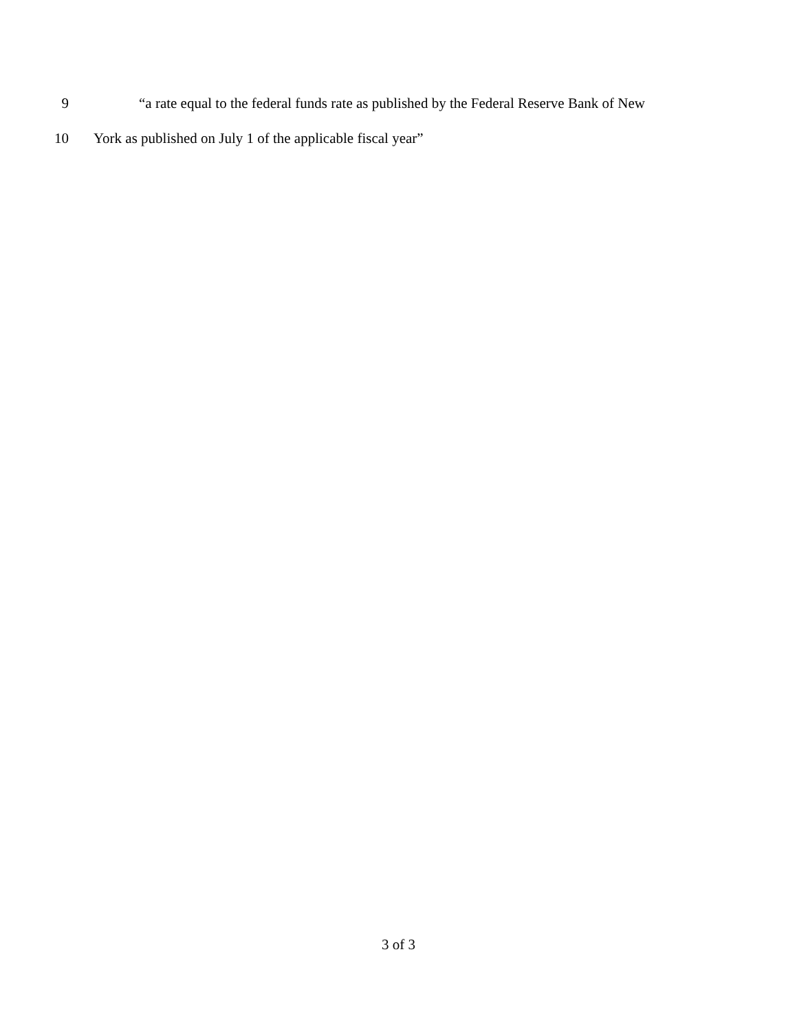9 “a rate equal to the federal funds rate as published by the Federal Reserve Bank of New
10 York as published on July 1 of the applicable fiscal year”
3 of 3